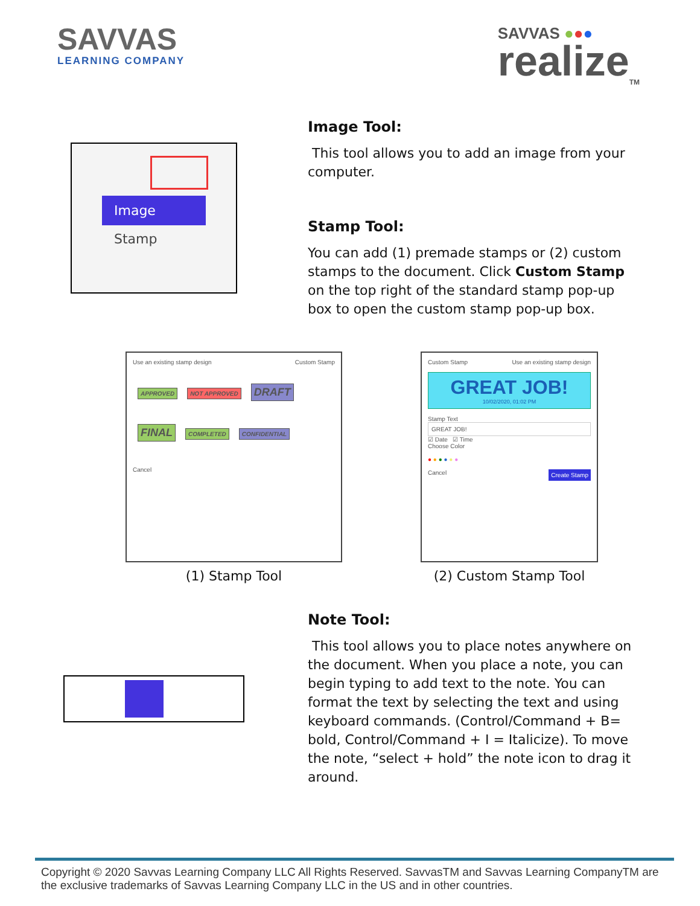SAVVAS
LEARNING COMPANY
SAVVAS ●●●
realize<sub>TM</sub>
Image
Stamp
Image Tool:
This tool allows you to add an image from your computer.
Stamp Tool:
You can add (1) premade stamps or (2) custom stamps to the document. Click Custom Stamp on the top right of the standard stamp pop-up box to open the custom stamp pop-up box.
Use an existing stamp design Custom Stamp
APPROVED NOT APPROVED DRAFT
FINAL COMPLETED CONFIDENTIAL
Cancel
(1) Stamp Tool
Custom Stamp Use an existing stamp design
GREAT JOB!
10/02/2020, 01:02 PM
Stamp Text
GREAT JOB!
☑ Date ☑ Time
Choose Color
● ● ● ● ● ●
Cancel Create Stamp
(2) Custom Stamp Tool
Note Tool:
This tool allows you to place notes anywhere on the document. When you place a note, you can begin typing to add text to the note. You can format the text by selecting the text and using keyboard commands. (Control/Command + B= bold, Control/Command + I = Italicize). To move the note, “select + hold” the note icon to drag it around.
Copyright © 2020 Savvas Learning Company LLC All Rights Reserved. SavvasTM and Savvas Learning CompanyTM are the exclusive trademarks of Savvas Learning Company LLC in the US and in other countries.